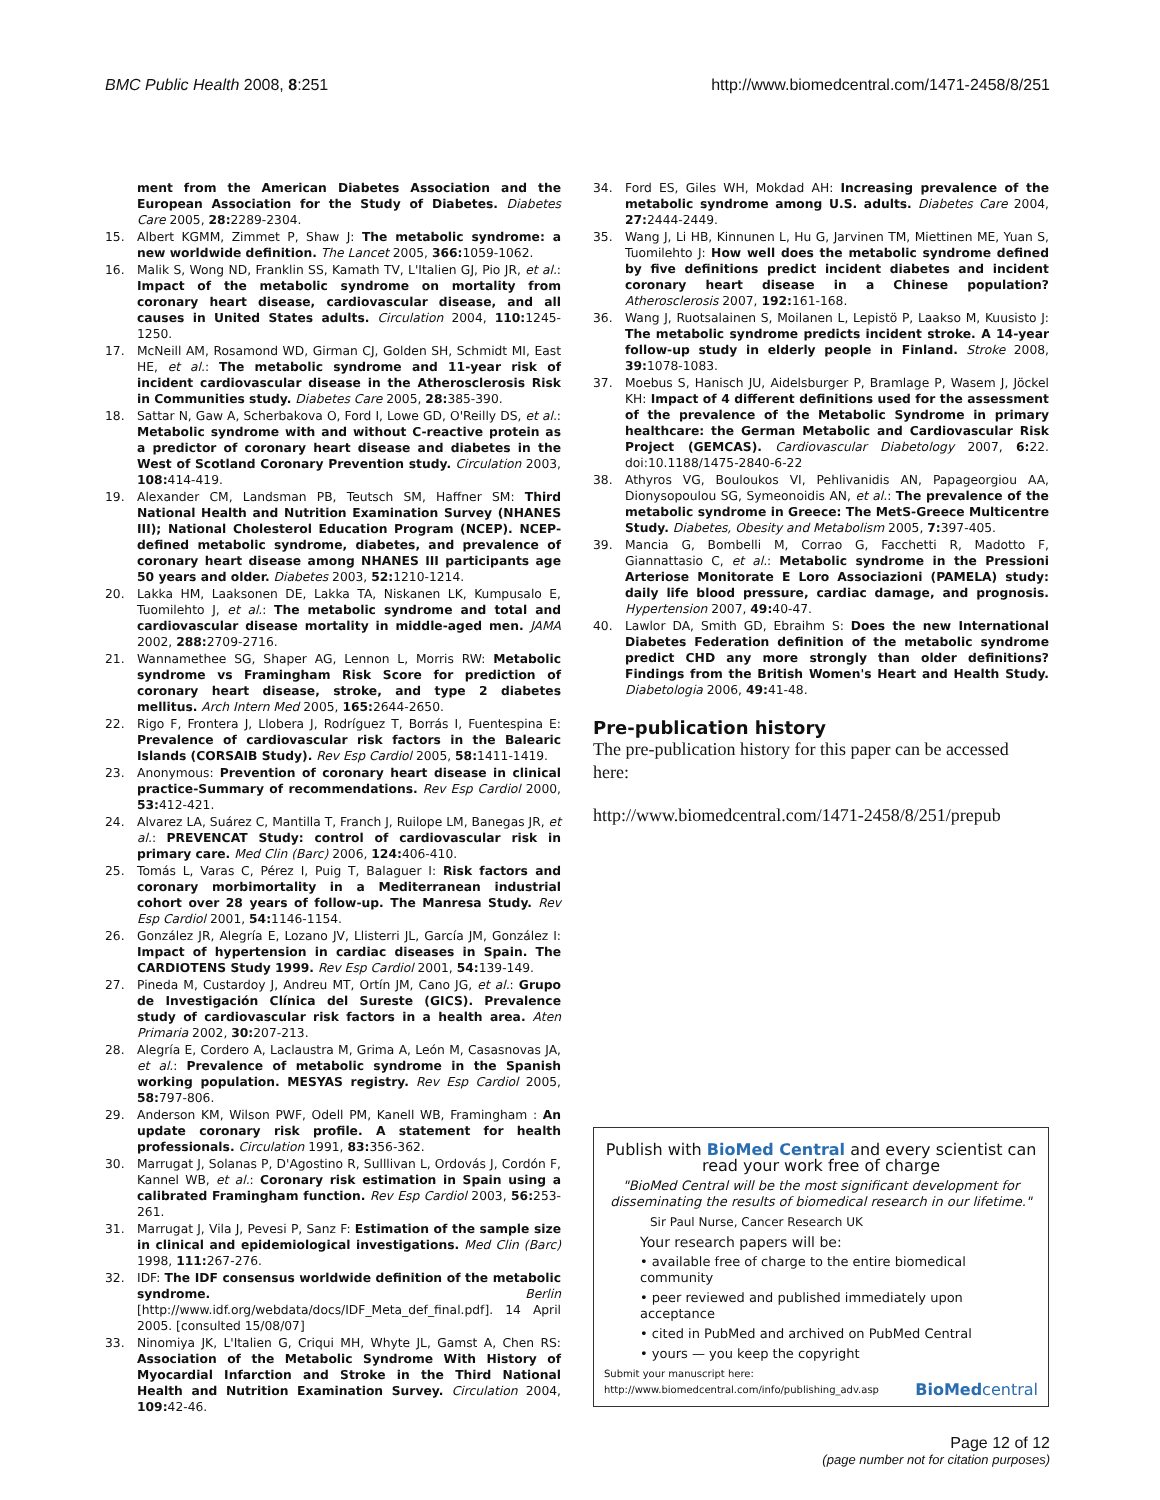BMC Public Health 2008, 8:251 http://www.biomedcentral.com/1471-2458/8/251
ment from the American Diabetes Association and the European Association for the Study of Diabetes. Diabetes Care 2005, 28: 2289-2304.
15. Albert KGMM, Zimmet P, Shaw J: The metabolic syndrome: a new worldwide definition. The Lancet 2005, 366: 1059-1062.
16. Malik S, Wong ND, Franklin SS, Kamath TV, L'Italien GJ, Pio JR, et al.: Impact of the metabolic syndrome on mortality from coronary heart disease, cardiovascular disease, and all causes in United States adults. Circulation 2004, 110: 1245-1250.
17. McNeill AM, Rosamond WD, Girman CJ, Golden SH, Schmidt MI, East HE, et al.: The metabolic syndrome and 11-year risk of incident cardiovascular disease in the Atherosclerosis Risk in Communities study. Diabetes Care 2005, 28: 385-390.
18. Sattar N, Gaw A, Scherbakova O, Ford I, Lowe GD, O'Reilly DS, et al.: Metabolic syndrome with and without C-reactive protein as a predictor of coronary heart disease and diabetes in the West of Scotland Coronary Prevention study. Circulation 2003, 108: 414-419.
19. Alexander CM, Landsman PB, Teutsch SM, Haffner SM: Third National Health and Nutrition Examination Survey (NHANES III); National Cholesterol Education Program (NCEP). NCEP-defined metabolic syndrome, diabetes, and prevalence of coronary heart disease among NHANES III participants age 50 years and older. Diabetes 2003, 52: 1210-1214.
20. Lakka HM, Laaksonen DE, Lakka TA, Niskanen LK, Kumpusalo E, Tuomilehto J, et al.: The metabolic syndrome and total and cardiovascular disease mortality in middle-aged men. JAMA 2002, 288: 2709-2716.
21. Wannamethee SG, Shaper AG, Lennon L, Morris RW: Metabolic syndrome vs Framingham Risk Score for prediction of coronary heart disease, stroke, and type 2 diabetes mellitus. Arch Intern Med 2005, 165: 2644-2650.
22. Rigo F, Frontera J, Llobera J, Rodríguez T, Borrás I, Fuentespina E: Prevalence of cardiovascular risk factors in the Balearic Islands (CORSAIB Study). Rev Esp Cardiol 2005, 58: 1411-1419.
23. Anonymous: Prevention of coronary heart disease in clinical practice-Summary of recommendations. Rev Esp Cardiol 2000, 53: 412-421.
24. Alvarez LA, Suárez C, Mantilla T, Franch J, Ruilope LM, Banegas JR, et al.: PREVENCAT Study: control of cardiovascular risk in primary care. Med Clin (Barc) 2006, 124: 406-410.
25. Tomás L, Varas C, Pérez I, Puig T, Balaguer I: Risk factors and coronary morbimortality in a Mediterranean industrial cohort over 28 years of follow-up. The Manresa Study. Rev Esp Cardiol 2001, 54: 1146-1154.
26. González JR, Alegría E, Lozano JV, Llisterri JL, García JM, González I: Impact of hypertension in cardiac diseases in Spain. The CARDIOTENS Study 1999. Rev Esp Cardiol 2001, 54: 139-149.
27. Pineda M, Custardoy J, Andreu MT, Ortín JM, Cano JG, et al.: Grupo de Investigación Clínica del Sureste (GICS). Prevalence study of cardiovascular risk factors in a health area. Aten Primaria 2002, 30: 207-213.
28. Alegría E, Cordero A, Laclaustra M, Grima A, León M, Casasnovas JA, et al.: Prevalence of metabolic syndrome in the Spanish working population. MESYAS registry. Rev Esp Cardiol 2005, 58: 797-806.
29. Anderson KM, Wilson PWF, Odell PM, Kanell WB, Framingham : An update coronary risk profile. A statement for health professionals. Circulation 1991, 83: 356-362.
30. Marrugat J, Solanas P, D'Agostino R, Sulllivan L, Ordovás J, Cordón F, Kannel WB, et al.: Coronary risk estimation in Spain using a calibrated Framingham function. Rev Esp Cardiol 2003, 56: 253-261.
31. Marrugat J, Vila J, Pevesi P, Sanz F: Estimation of the sample size in clinical and epidemiological investigations. Med Clin (Barc) 1998, 111: 267-276.
32. IDF: The IDF consensus worldwide definition of the metabolic syndrome. Berlin [http://www.idf.org/webdata/docs/IDF_Meta_def_final.pdf]. 14 April 2005. [consulted 15/08/07]
33. Ninomiya JK, L'Italien G, Criqui MH, Whyte JL, Gamst A, Chen RS: Association of the Metabolic Syndrome With History of Myocardial Infarction and Stroke in the Third National Health and Nutrition Examination Survey. Circulation 2004, 109: 42-46.
34. Ford ES, Giles WH, Mokdad AH: Increasing prevalence of the metabolic syndrome among U.S. adults. Diabetes Care 2004, 27: 2444-2449.
35. Wang J, Li HB, Kinnunen L, Hu G, Jarvinen TM, Miettinen ME, Yuan S, Tuomilehto J: How well does the metabolic syndrome defined by five definitions predict incident diabetes and incident coronary heart disease in a Chinese population? Atherosclerosis 2007, 192: 161-168.
36. Wang J, Ruotsalainen S, Moilanen L, Lepistö P, Laakso M, Kuusisto J: The metabolic syndrome predicts incident stroke. A 14-year follow-up study in elderly people in Finland. Stroke 2008, 39: 1078-1083.
37. Moebus S, Hanisch JU, Aidelsburger P, Bramlage P, Wasem J, Jöckel KH: Impact of 4 different definitions used for the assessment of the prevalence of the Metabolic Syndrome in primary healthcare: the German Metabolic and Cardiovascular Risk Project (GEMCAS). Cardiovascular Diabetology 2007, 6: 22. doi:10.1188/1475-2840-6-22
38. Athyros VG, Bouloukos VI, Pehlivanidis AN, Papageorgiou AA, Dionysopoulou SG, Symeonoidis AN, et al.: The prevalence of the metabolic syndrome in Greece: The MetS-Greece Multicentre Study. Diabetes, Obesity and Metabolism 2005, 7: 397-405.
39. Mancia G, Bombelli M, Corrao G, Facchetti R, Madotto F, Giannattasio C, et al.: Metabolic syndrome in the Pressioni Arteriose Monitorate E Loro Associazioni (PAMELA) study: daily life blood pressure, cardiac damage, and prognosis. Hypertension 2007, 49: 40-47.
40. Lawlor DA, Smith GD, Ebraihm S: Does the new International Diabetes Federation definition of the metabolic syndrome predict CHD any more strongly than older definitions? Findings from the British Women's Heart and Health Study. Diabetologia 2006, 49: 41-48.
Pre-publication history
The pre-publication history for this paper can be accessed here:
http://www.biomedcentral.com/1471-2458/8/251/prepub
Publish with BioMed Central and every scientist can read your work free of charge
"BioMed Central will be the most significant development for disseminating the results of biomedical research in our lifetime."
Sir Paul Nurse, Cancer Research UK
Your research papers will be:
• available free of charge to the entire biomedical community
• peer reviewed and published immediately upon acceptance
• cited in PubMed and archived on PubMed Central
• yours — you keep the copyright
Submit your manuscript here:
http://www.biomedcentral.com/info/publishing_adv.asp
BioMedcentral
Page 12 of 12
(page number not for citation purposes)